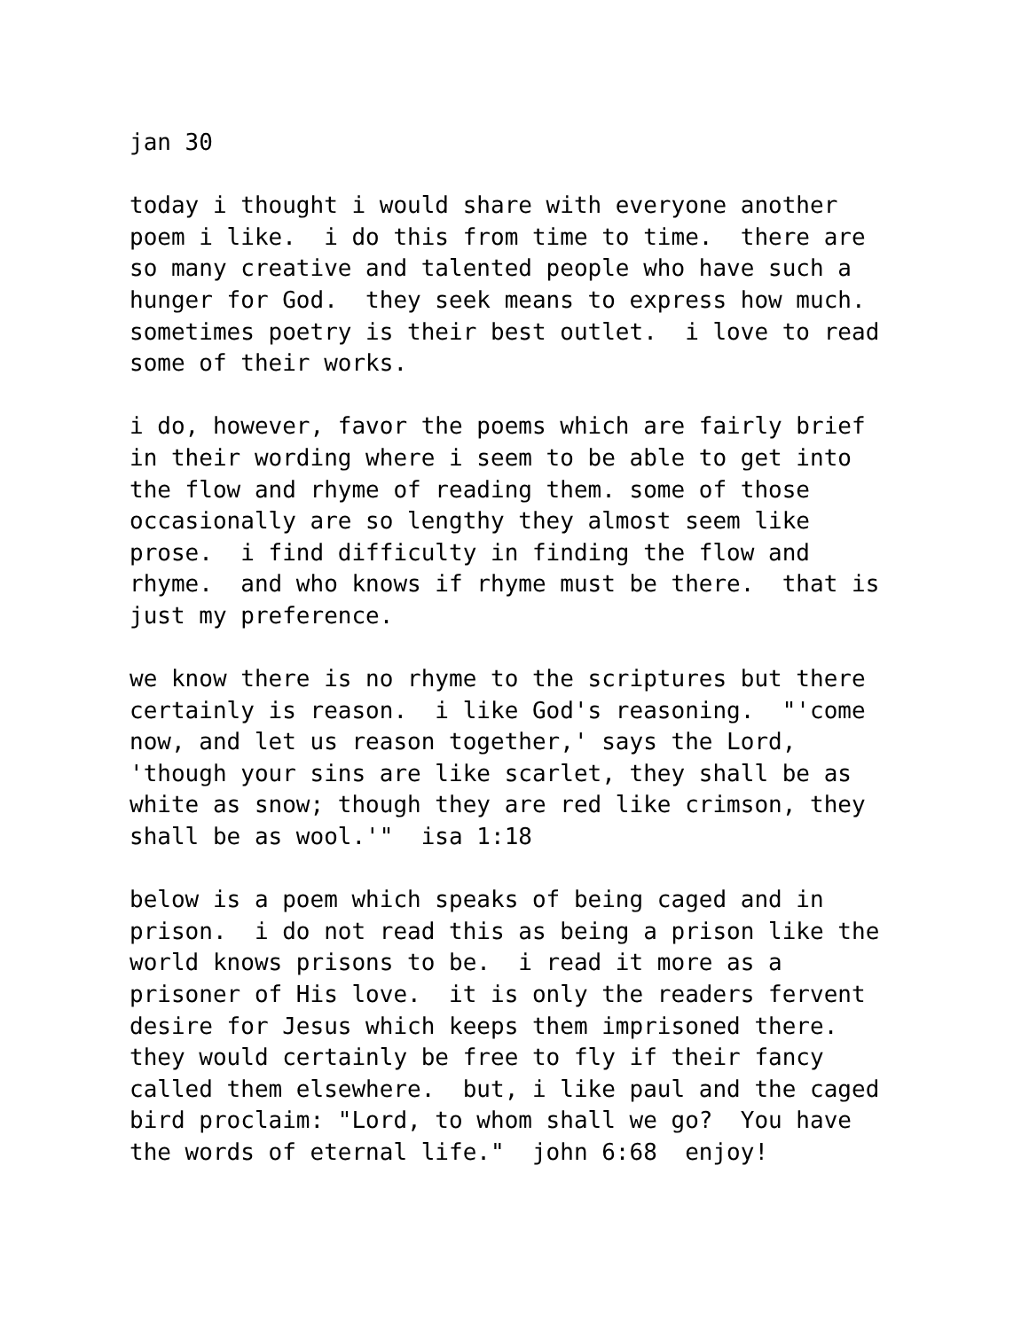jan 30
today i thought i would share with everyone another poem i like. i do this from time to time. there are so many creative and talented people who have such a hunger for God. they seek means to express how much. sometimes poetry is their best outlet. i love to read some of their works.
i do, however, favor the poems which are fairly brief in their wording where i seem to be able to get into the flow and rhyme of reading them. some of those occasionally are so lengthy they almost seem like prose. i find difficulty in finding the flow and rhyme. and who knows if rhyme must be there. that is just my preference.
we know there is no rhyme to the scriptures but there certainly is reason. i like God's reasoning. "'come now, and let us reason together,' says the Lord, 'though your sins are like scarlet, they shall be as white as snow; though they are red like crimson, they shall be as wool.'" isa 1:18
below is a poem which speaks of being caged and in prison. i do not read this as being a prison like the world knows prisons to be. i read it more as a prisoner of His love. it is only the readers fervent desire for Jesus which keeps them imprisoned there. they would certainly be free to fly if their fancy called them elsewhere. but, i like paul and the caged bird proclaim: "Lord, to whom shall we go? You have the words of eternal life." john 6:68 enjoy!